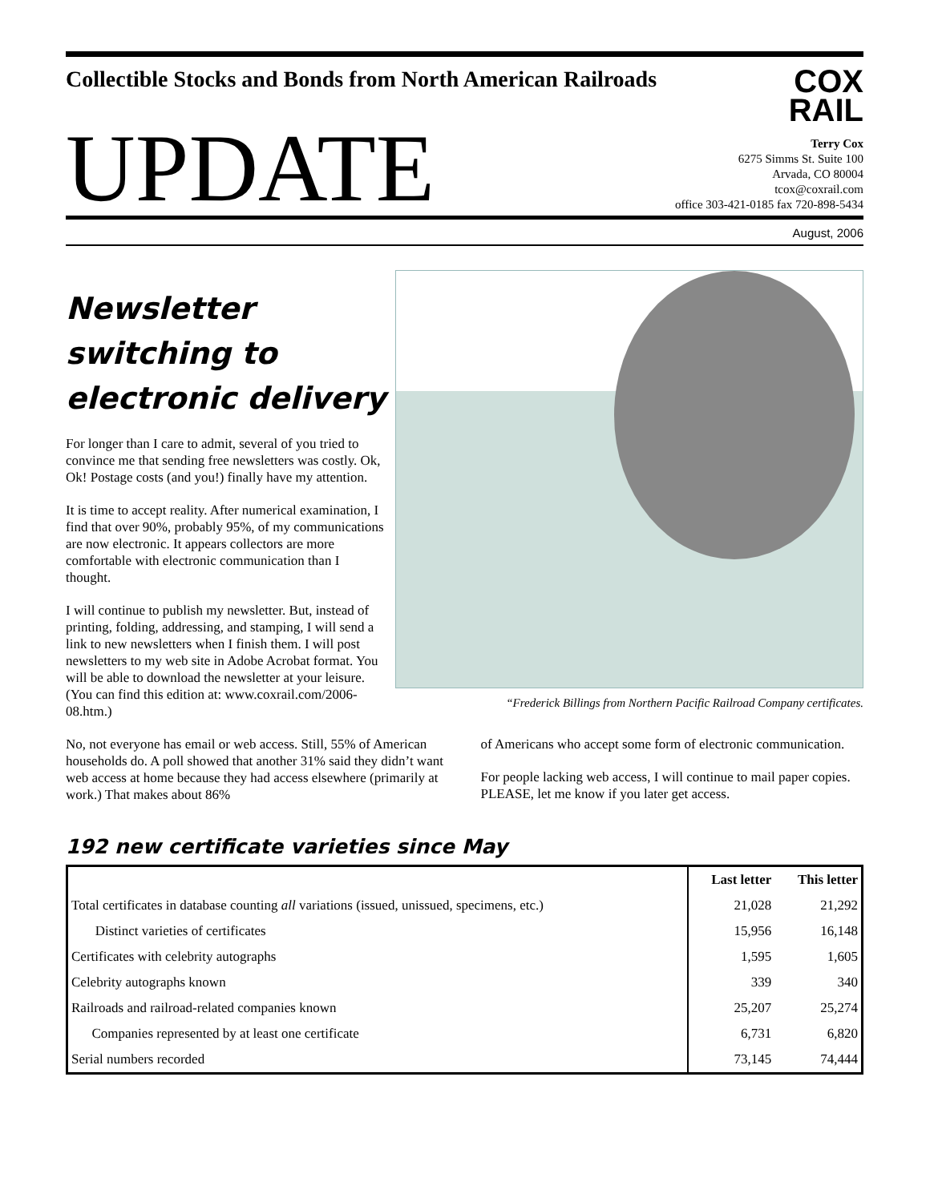Collectible Stocks and Bonds from North American Railroads
COX
RAIL
UPDATE
Terry Cox
6275 Simms St. Suite 100
Arvada, CO 80004
tcox@coxrail.com
office 303-421-0185 fax 720-898-5434
August, 2006
Newsletter switching to electronic delivery
For longer than I care to admit, several of you tried to convince me that sending free newsletters was costly. Ok, Ok! Postage costs (and you!) finally have my attention.
It is time to accept reality. After numerical examination, I find that over 90%, probably 95%, of my communications are now electronic. It appears collectors are more comfortable with electronic communication than I thought.
I will continue to publish my newsletter. But, instead of printing, folding, addressing, and stamping, I will send a link to new newsletters when I finish them. I will post newsletters to my web site in Adobe Acrobat format. You will be able to download the newsletter at your leisure. (You can find this edition at: www.coxrail.com/2006-08.htm.)
“Frederick Billings from Northern Pacific Railroad Company certificates.
No, not everyone has email or web access. Still, 55% of American households do. A poll showed that another 31% said they didn’t want web access at home because they had access elsewhere (primarily at work.) That makes about 86%
of Americans who accept some form of electronic communication.
For people lacking web access, I will continue to mail paper copies. PLEASE, let me know if you later get access.
192 new certificate varieties since May
| | Last letter | This letter |
| --- | --- | --- |
| Total certificates in database counting all variations (issued, unissued, specimens, etc.) | 21,028 | 21,292 |
| Distinct varieties of certificates | 15,956 | 16,148 |
| Certificates with celebrity autographs | 1,595 | 1,605 |
| Celebrity autographs known | 339 | 340 |
| Railroads and railroad-related companies known | 25,207 | 25,274 |
| Companies represented by at least one certificate | 6,731 | 6,820 |
| Serial numbers recorded | 73,145 | 74,444 |